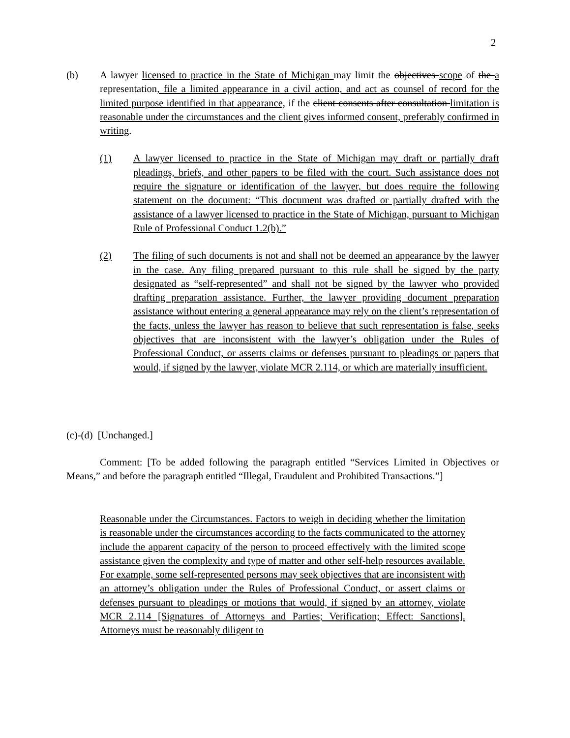2
(b) A lawyer licensed to practice in the State of Michigan may limit the objectives scope of the a representation, file a limited appearance in a civil action, and act as counsel of record for the limited purpose identified in that appearance, if the client consents after consultation limitation is reasonable under the circumstances and the client gives informed consent, preferably confirmed in writing.
(1) A lawyer licensed to practice in the State of Michigan may draft or partially draft pleadings, briefs, and other papers to be filed with the court. Such assistance does not require the signature or identification of the lawyer, but does require the following statement on the document: “This document was drafted or partially drafted with the assistance of a lawyer licensed to practice in the State of Michigan, pursuant to Michigan Rule of Professional Conduct 1.2(b).”
(2) The filing of such documents is not and shall not be deemed an appearance by the lawyer in the case. Any filing prepared pursuant to this rule shall be signed by the party designated as “self-represented” and shall not be signed by the lawyer who provided drafting preparation assistance. Further, the lawyer providing document preparation assistance without entering a general appearance may rely on the client’s representation of the facts, unless the lawyer has reason to believe that such representation is false, seeks objectives that are inconsistent with the lawyer’s obligation under the Rules of Professional Conduct, or asserts claims or defenses pursuant to pleadings or papers that would, if signed by the lawyer, violate MCR 2.114, or which are materially insufficient.
(c)-(d) [Unchanged.]
Comment: [To be added following the paragraph entitled “Services Limited in Objectives or Means,” and before the paragraph entitled “Illegal, Fraudulent and Prohibited Transactions.”]
Reasonable under the Circumstances. Factors to weigh in deciding whether the limitation is reasonable under the circumstances according to the facts communicated to the attorney include the apparent capacity of the person to proceed effectively with the limited scope assistance given the complexity and type of matter and other self-help resources available. For example, some self-represented persons may seek objectives that are inconsistent with an attorney’s obligation under the Rules of Professional Conduct, or assert claims or defenses pursuant to pleadings or motions that would, if signed by an attorney, violate MCR 2.114 [Signatures of Attorneys and Parties; Verification; Effect: Sanctions]. Attorneys must be reasonably diligent to